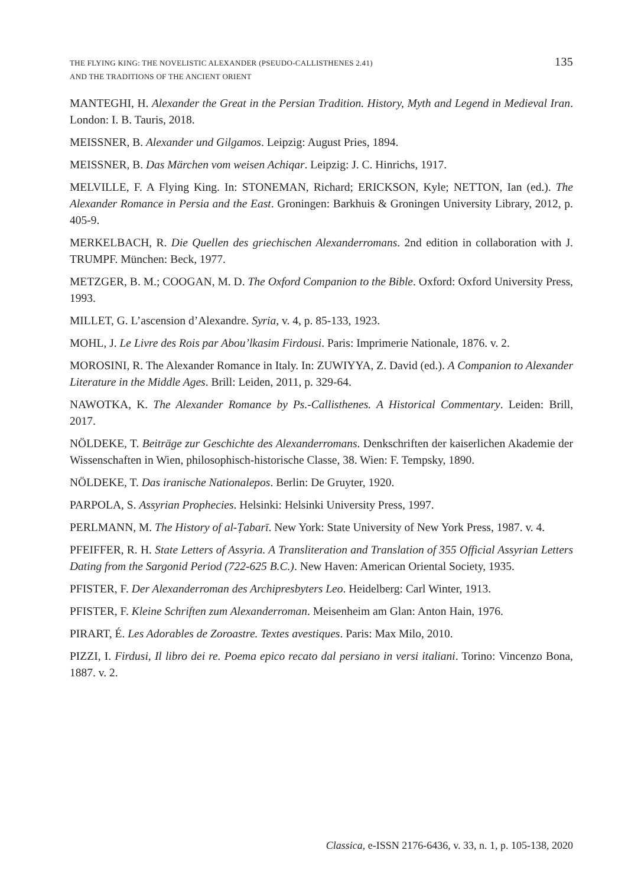THE FLYING KING: THE NOVELISTIC ALEXANDER (PSEUDO-CALLISTHENES 2.41)
AND THE TRADITIONS OF THE ANCIENT ORIENT
135
MANTEGHI, H. Alexander the Great in the Persian Tradition. History, Myth and Legend in Medieval Iran. London: I. B. Tauris, 2018.
MEISSNER, B. Alexander und Gilgamos. Leipzig: August Pries, 1894.
MEISSNER, B. Das Märchen vom weisen Achiqar. Leipzig: J. C. Hinrichs, 1917.
MELVILLE, F. A Flying King. In: STONEMAN, Richard; ERICKSON, Kyle; NETTON, Ian (ed.). The Alexander Romance in Persia and the East. Groningen: Barkhuis & Groningen University Library, 2012, p. 405-9.
MERKELBACH, R. Die Quellen des griechischen Alexanderromans. 2nd edition in collaboration with J. TRUMPF. München: Beck, 1977.
METZGER, B. M.; COOGAN, M. D. The Oxford Companion to the Bible. Oxford: Oxford University Press, 1993.
MILLET, G. L’ascension d’Alexandre. Syria, v. 4, p. 85-133, 1923.
MOHL, J. Le Livre des Rois par Abou’lkasim Firdousi. Paris: Imprimerie Nationale, 1876. v. 2.
MOROSINI, R. The Alexander Romance in Italy. In: ZUWIYYA, Z. David (ed.). A Companion to Alexander Literature in the Middle Ages. Brill: Leiden, 2011, p. 329-64.
NAWOTKA, K. The Alexander Romance by Ps.-Callisthenes. A Historical Commentary. Leiden: Brill, 2017.
NÖLDEKE, T. Beiträge zur Geschichte des Alexanderromans. Denkschriften der kaiserlichen Akademie der Wissenschaften in Wien, philosophisch-historische Classe, 38. Wien: F. Tempsky, 1890.
NÖLDEKE, T. Das iranische Nationalepos. Berlin: De Gruyter, 1920.
PARPOLA, S. Assyrian Prophecies. Helsinki: Helsinki University Press, 1997.
PERLMANN, M. The History of al-Ṭabarī. New York: State University of New York Press, 1987. v. 4.
PFEIFFER, R. H. State Letters of Assyria. A Transliteration and Translation of 355 Official Assyrian Letters Dating from the Sargonid Period (722-625 B.C.). New Haven: American Oriental Society, 1935.
PFISTER, F. Der Alexanderroman des Archipresbyters Leo. Heidelberg: Carl Winter, 1913.
PFISTER, F. Kleine Schriften zum Alexanderroman. Meisenheim am Glan: Anton Hain, 1976.
PIRART, É. Les Adorables de Zoroastre. Textes avestiques. Paris: Max Milo, 2010.
PIZZI, I. Firdusi, Il libro dei re. Poema epico recato dal persiano in versi italiani. Torino: Vincenzo Bona, 1887. v. 2.
Classica, e-ISSN 2176-6436, v. 33, n. 1, p. 105-138, 2020